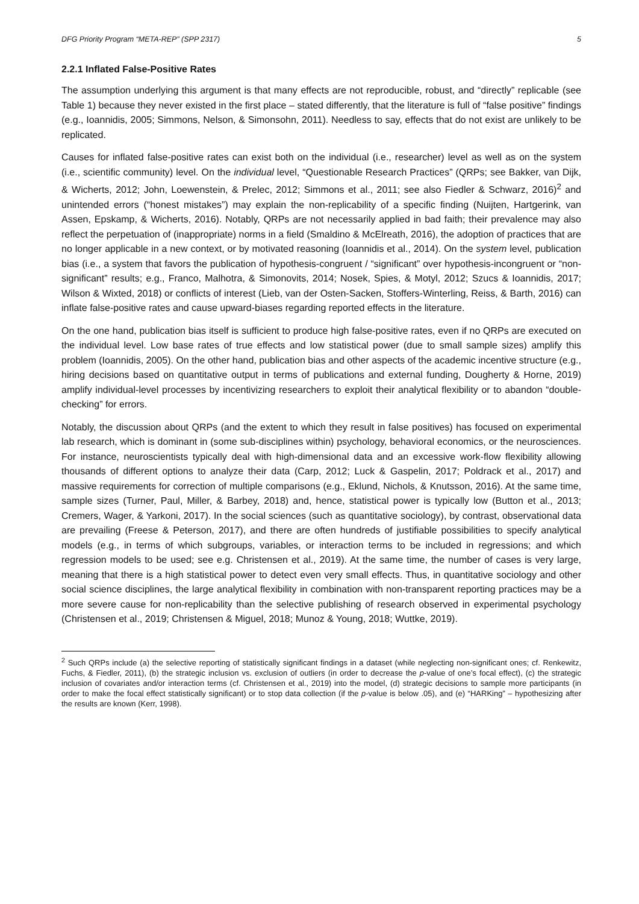DFG Priority Program “META-REP” (SPP 2317) 5
2.2.1 Inflated False-Positive Rates
The assumption underlying this argument is that many effects are not reproducible, robust, and “directly” replicable (see Table 1) because they never existed in the first place – stated differently, that the literature is full of “false positive” findings (e.g., Ioannidis, 2005; Simmons, Nelson, & Simonsohn, 2011). Needless to say, effects that do not exist are unlikely to be replicated.
Causes for inflated false-positive rates can exist both on the individual (i.e., researcher) level as well as on the system (i.e., scientific community) level. On the individual level, “Questionable Research Practices” (QRPs; see Bakker, van Dijk, & Wicherts, 2012; John, Loewenstein, & Prelec, 2012; Simmons et al., 2011; see also Fiedler & Schwarz, 2016)<sup>2</sup> and unintended errors (“honest mistakes”) may explain the non-replicability of a specific finding (Nuijten, Hartgerink, van Assen, Epskamp, & Wicherts, 2016). Notably, QRPs are not necessarily applied in bad faith; their prevalence may also reflect the perpetuation of (inappropriate) norms in a field (Smaldino & McElreath, 2016), the adoption of practices that are no longer applicable in a new context, or by motivated reasoning (Ioannidis et al., 2014). On the system level, publication bias (i.e., a system that favors the publication of hypothesis-congruent / “significant” over hypothesis-incongruent or “non-significant” results; e.g., Franco, Malhotra, & Simonovits, 2014; Nosek, Spies, & Motyl, 2012; Szucs & Ioannidis, 2017; Wilson & Wixted, 2018) or conflicts of interest (Lieb, van der Osten-Sacken, Stoffers-Winterling, Reiss, & Barth, 2016) can inflate false-positive rates and cause upward-biases regarding reported effects in the literature.
On the one hand, publication bias itself is sufficient to produce high false-positive rates, even if no QRPs are executed on the individual level. Low base rates of true effects and low statistical power (due to small sample sizes) amplify this problem (Ioannidis, 2005). On the other hand, publication bias and other aspects of the academic incentive structure (e.g., hiring decisions based on quantitative output in terms of publications and external funding, Dougherty & Horne, 2019) amplify individual-level processes by incentivizing researchers to exploit their analytical flexibility or to abandon “double-checking” for errors.
Notably, the discussion about QRPs (and the extent to which they result in false positives) has focused on experimental lab research, which is dominant in (some sub-disciplines within) psychology, behavioral economics, or the neurosciences. For instance, neuroscientists typically deal with high-dimensional data and an excessive work-flow flexibility allowing thousands of different options to analyze their data (Carp, 2012; Luck & Gaspelin, 2017; Poldrack et al., 2017) and massive requirements for correction of multiple comparisons (e.g., Eklund, Nichols, & Knutsson, 2016). At the same time, sample sizes (Turner, Paul, Miller, & Barbey, 2018) and, hence, statistical power is typically low (Button et al., 2013; Cremers, Wager, & Yarkoni, 2017). In the social sciences (such as quantitative sociology), by contrast, observational data are prevailing (Freese & Peterson, 2017), and there are often hundreds of justifiable possibilities to specify analytical models (e.g., in terms of which subgroups, variables, or interaction terms to be included in regressions; and which regression models to be used; see e.g. Christensen et al., 2019). At the same time, the number of cases is very large, meaning that there is a high statistical power to detect even very small effects. Thus, in quantitative sociology and other social science disciplines, the large analytical flexibility in combination with non-transparent reporting practices may be a more severe cause for non-replicability than the selective publishing of research observed in experimental psychology (Christensen et al., 2019; Christensen & Miguel, 2018; Munoz & Young, 2018; Wuttke, 2019).
<sup>2</sup> Such QRPs include (a) the selective reporting of statistically significant findings in a dataset (while neglecting non-significant ones; cf. Renkewitz, Fuchs, & Fiedler, 2011), (b) the strategic inclusion vs. exclusion of outliers (in order to decrease the p-value of one’s focal effect), (c) the strategic inclusion of covariates and/or interaction terms (cf. Christensen et al., 2019) into the model, (d) strategic decisions to sample more participants (in order to make the focal effect statistically significant) or to stop data collection (if the p-value is below .05), and (e) “HARKing” – hypothesizing after the results are known (Kerr, 1998).